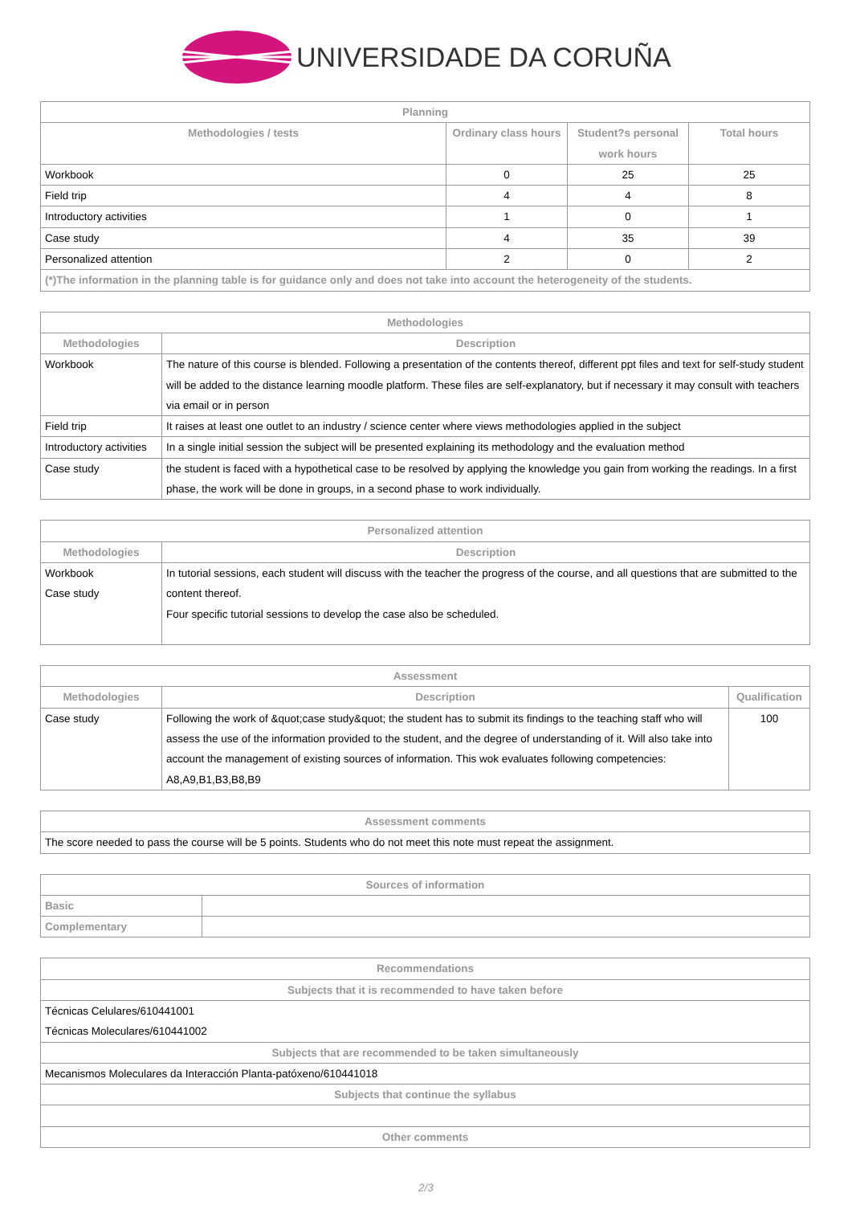UNIVERSIDADE DA CORUÑA
| Planning | | | |
| --- | --- | --- | --- |
| Methodologies / tests | Ordinary class hours | Student?s personal work hours | Total hours |
| Workbook | 0 | 25 | 25 |
| Field trip | 4 | 4 | 8 |
| Introductory activities | 1 | 0 | 1 |
| Case study | 4 | 35 | 39 |
| Personalized attention | 2 | 0 | 2 |
| (*)The information in the planning table is for guidance only and does not take into account the heterogeneity of the students. | | | |
| Methodologies | |
| --- | --- |
| Methodologies | Description |
| Workbook | The nature of this course is blended. Following a presentation of the contents thereof, different ppt files and text for self-study student will be added to the distance learning moodle platform. These files are self-explanatory, but if necessary it may consult with teachers via email or in person |
| Field trip | It raises at least one outlet to an industry / science center where views methodologies applied in the subject |
| Introductory activities | In a single initial session the subject will be presented explaining its methodology and the evaluation method |
| Case study | the student is faced with a hypothetical case to be resolved by applying the knowledge you gain from working the readings. In a first phase, the work will be done in groups, in a second phase to work individually. |
| Personalized attention | |
| --- | --- |
| Methodologies | Description |
| Workbook Case study | In tutorial sessions, each student will discuss with the teacher the progress of the course, and all questions that are submitted to the content thereof. Four specific tutorial sessions to develop the case also be scheduled. |
| Assessment | | |
| --- | --- | --- |
| Methodologies | Description | Qualification |
| Case study | Following the work of &quot;case study&quot; the student has to submit its findings to the teaching staff who will assess the use of the information provided to the student, and the degree of understanding of it. Will also take into account the management of existing sources of information. This wok evaluates following competencies: A8,A9,B1,B3,B8,B9 | 100 |
| Assessment comments |
| --- |
| The score needed to pass the course will be 5 points. Students who do not meet this note must repeat the assignment. |
| Sources of information | |
| --- | --- |
| Basic | |
| Complementary | |
| Recommendations |
| --- |
| Subjects that it is recommended to have taken before |
| Técnicas Celulares/610441001 Técnicas Moleculares/610441002 |
| Subjects that are recommended to be taken simultaneously |
| Mecanismos Moleculares da Interacción Planta-patóxeno/610441018 |
| Subjects that continue the syllabus |
| Other comments |
2/3